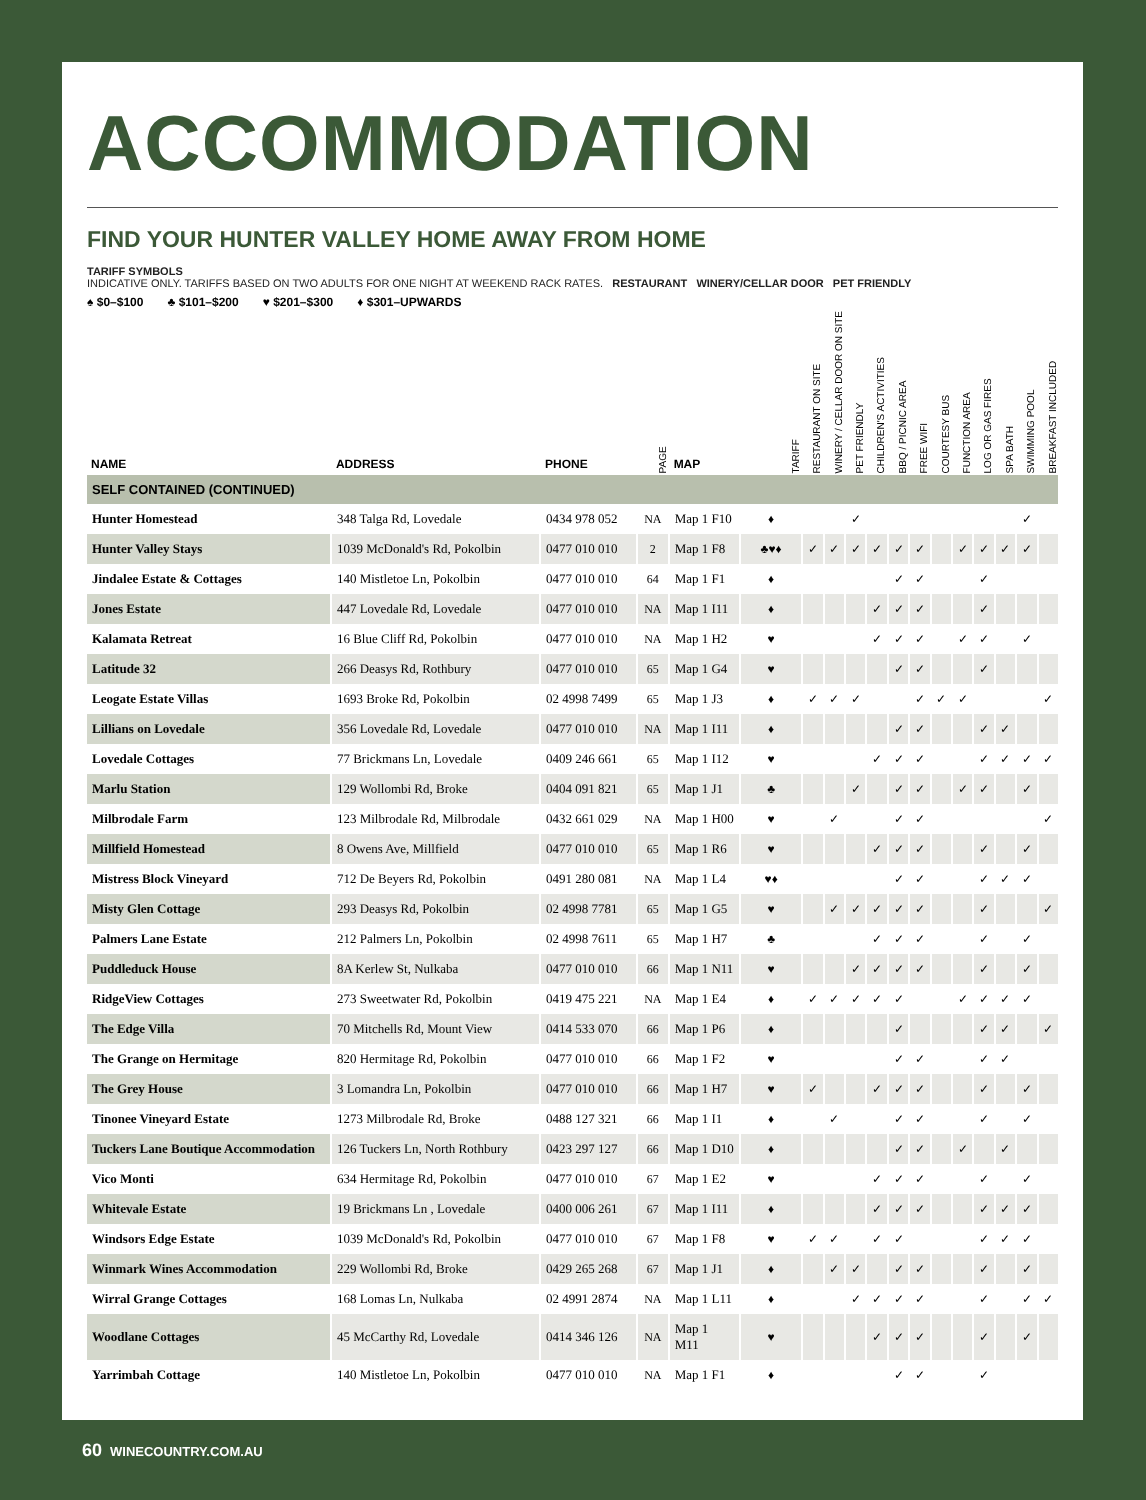ACCOMMODATION
FIND YOUR HUNTER VALLEY HOME AWAY FROM HOME
TARIFF SYMBOLS
INDICATIVE ONLY. TARIFFS BASED ON TWO ADULTS FOR ONE NIGHT AT WEEKEND RACK RATES. RESTAURANT WINERY/CELLAR DOOR PET FRIENDLY
♠ $0–$100 ♣ $101–$200 ♥ $201–$300 ♦ $301–UPWARDS
| NAME | ADDRESS | PHONE | PAGE | MAP | TARIFF | RESTAURANT ON SITE | WINERY / CELLAR DOOR ON SITE | PET FRIENDLY | CHILDREN'S ACTIVITIES | BBQ / PICNIC AREA | FREE WIFI | COURTESY BUS | FUNCTION AREA | LOG OR GAS FIRES | SPA BATH | SWIMMING POOL | BREAKFAST INCLUDED |
| --- | --- | --- | --- | --- | --- | --- | --- | --- | --- | --- | --- | --- | --- | --- | --- | --- | --- |
| SELF CONTAINED (CONTINUED) | | | | | | | | | | | | | | | | | |
| Hunter Homestead | 348 Talga Rd, Lovedale | 0434 978 052 | NA | Map 1 F10 | ♦ | | | ✓ | | | | | | | | ✓ | |
| Hunter Valley Stays | 1039 McDonald's Rd, Pokolbin | 0477 010 010 | 2 | Map 1 F8 | ♣♥♦ | ✓ | ✓ | ✓ | ✓ | ✓ | ✓ | | ✓ | ✓ | ✓ | ✓ | |
| Jindalee Estate & Cottages | 140 Mistletoe Ln, Pokolbin | 0477 010 010 | 64 | Map 1 F1 | ♦ | | | | | ✓ | ✓ | | | ✓ | | | |
| Jones Estate | 447 Lovedale Rd, Lovedale | 0477 010 010 | NA | Map 1 I11 | ♦ | | | | ✓ | ✓ | ✓ | | | ✓ | | | |
| Kalamata Retreat | 16 Blue Cliff Rd, Pokolbin | 0477 010 010 | NA | Map 1 H2 | ♥ | | | | ✓ | ✓ | ✓ | | ✓ | ✓ | | ✓ | |
| Latitude 32 | 266 Deasys Rd, Rothbury | 0477 010 010 | 65 | Map 1 G4 | ♥ | | | | | ✓ | ✓ | | | ✓ | | | |
| Leogate Estate Villas | 1693 Broke Rd, Pokolbin | 02 4998 7499 | 65 | Map 1 J3 | ♦ | ✓ | ✓ | ✓ | | | ✓ | ✓ | ✓ | | | | ✓ |
| Lillians on Lovedale | 356 Lovedale Rd, Lovedale | 0477 010 010 | NA | Map 1 I11 | ♦ | | | | | ✓ | ✓ | | | ✓ | ✓ | | |
| Lovedale Cottages | 77 Brickmans Ln, Lovedale | 0409 246 661 | 65 | Map 1 I12 | ♥ | | | | ✓ | ✓ | ✓ | | | ✓ | ✓ | ✓ | ✓ |
| Marlu Station | 129 Wollombi Rd, Broke | 0404 091 821 | 65 | Map 1 J1 | ♣ | | | ✓ | | ✓ | ✓ | | ✓ | ✓ | | ✓ | |
| Milbrodale Farm | 123 Milbrodale Rd, Milbrodale | 0432 661 029 | NA | Map 1 H00 | ♥ | | ✓ | | | ✓ | ✓ | | | | | | ✓ |
| Millfield Homestead | 8 Owens Ave, Millfield | 0477 010 010 | 65 | Map 1 R6 | ♥ | | | | ✓ | ✓ | ✓ | | | ✓ | | ✓ | |
| Mistress Block Vineyard | 712 De Beyers Rd, Pokolbin | 0491 280 081 | NA | Map 1 L4 | ♥♦ | | | | | ✓ | ✓ | | | ✓ | ✓ | ✓ | |
| Misty Glen Cottage | 293 Deasys Rd, Pokolbin | 02 4998 7781 | 65 | Map 1 G5 | ♥ | | ✓ | ✓ | ✓ | ✓ | ✓ | | | ✓ | | | ✓ |
| Palmers Lane Estate | 212 Palmers Ln, Pokolbin | 02 4998 7611 | 65 | Map 1 H7 | ♣ | | | | ✓ | ✓ | ✓ | | | ✓ | | ✓ | |
| Puddleduck House | 8A Kerlew St, Nulkaba | 0477 010 010 | 66 | Map 1 N11 | ♥ | | | ✓ | ✓ | ✓ | ✓ | | | ✓ | | ✓ | |
| RidgeView Cottages | 273 Sweetwater Rd, Pokolbin | 0419 475 221 | NA | Map 1 E4 | ♦ | ✓ | ✓ | ✓ | ✓ | ✓ | | | ✓ | ✓ | ✓ | ✓ | |
| The Edge Villa | 70 Mitchells Rd, Mount View | 0414 533 070 | 66 | Map 1 P6 | ♦ | | | | | ✓ | | | | ✓ | ✓ | | ✓ |
| The Grange on Hermitage | 820 Hermitage Rd, Pokolbin | 0477 010 010 | 66 | Map 1 F2 | ♥ | | | | | ✓ | ✓ | | | ✓ | ✓ | | |
| The Grey House | 3 Lomandra Ln, Pokolbin | 0477 010 010 | 66 | Map 1 H7 | ♥ | ✓ | | | ✓ | ✓ | ✓ | | | ✓ | | ✓ | |
| Tinonee Vineyard Estate | 1273 Milbrodale Rd, Broke | 0488 127 321 | 66 | Map 1 I1 | ♦ | | ✓ | | | ✓ | ✓ | | | ✓ | | ✓ | |
| Tuckers Lane Boutique Accommodation | 126 Tuckers Ln, North Rothbury | 0423 297 127 | 66 | Map 1 D10 | ♦ | | | | | ✓ | ✓ | | ✓ | | ✓ | | |
| Vico Monti | 634 Hermitage Rd, Pokolbin | 0477 010 010 | 67 | Map 1 E2 | ♥ | | | | ✓ | ✓ | ✓ | | | ✓ | | ✓ | |
| Whitevale Estate | 19 Brickmans Ln , Lovedale | 0400 006 261 | 67 | Map 1 I11 | ♦ | | | | ✓ | ✓ | ✓ | | | ✓ | ✓ | ✓ | |
| Windsors Edge Estate | 1039 McDonald's Rd, Pokolbin | 0477 010 010 | 67 | Map 1 F8 | ♥ | ✓ | ✓ | | ✓ | ✓ | | | | ✓ | ✓ | ✓ | |
| Winmark Wines Accommodation | 229 Wollombi Rd, Broke | 0429 265 268 | 67 | Map 1 J1 | ♦ | | ✓ | ✓ | | ✓ | ✓ | | | ✓ | | ✓ | |
| Wirral Grange Cottages | 168 Lomas Ln, Nulkaba | 02 4991 2874 | NA | Map 1 L11 | ♦ | | | ✓ | ✓ | ✓ | ✓ | | | ✓ | | ✓ | ✓ |
| Woodlane Cottages | 45 McCarthy Rd, Lovedale | 0414 346 126 | NA | Map 1 M11 | ♥ | | | | ✓ | ✓ | ✓ | | | ✓ | | ✓ | |
| Yarrimbah Cottage | 140 Mistletoe Ln, Pokolbin | 0477 010 010 | NA | Map 1 F1 | ♦ | | | | | ✓ | ✓ | | | ✓ | | | |
60 WINECOUNTRY.COM.AU